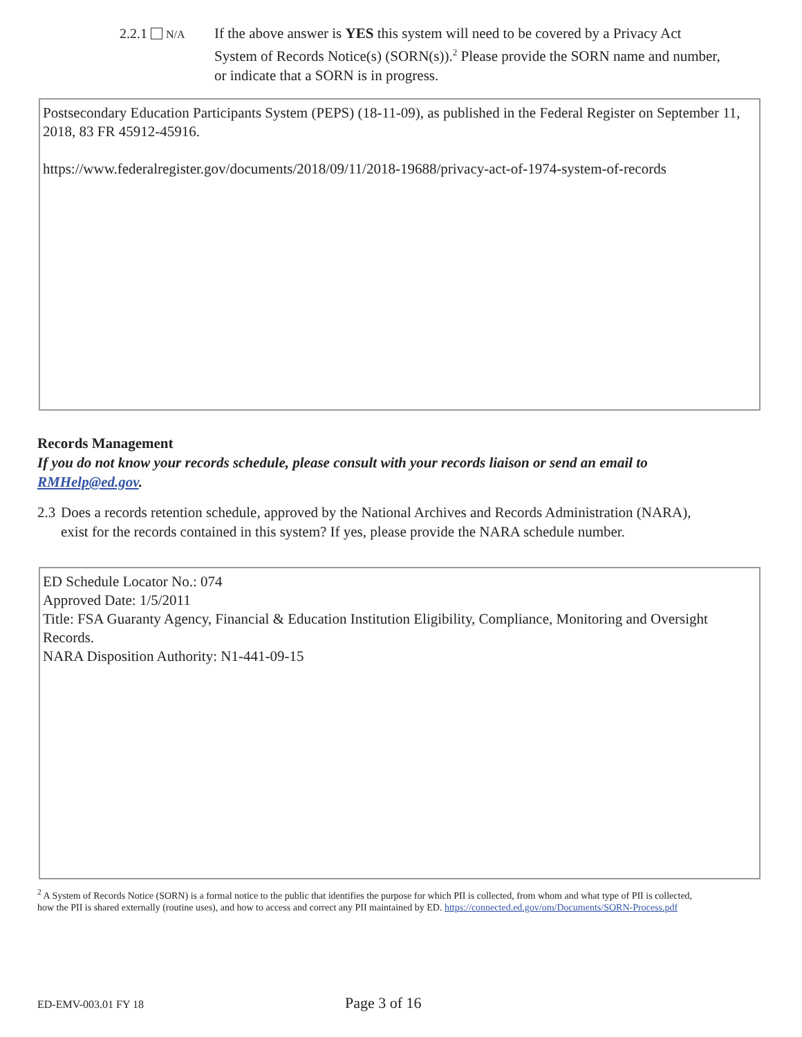2.2.1 N/A
If the above answer is YES this system will need to be covered by a Privacy Act System of Records Notice(s) (SORN(s)).<sup>2</sup> Please provide the SORN name and number, or indicate that a SORN is in progress.
Postsecondary Education Participants System (PEPS) (18-11-09), as published in the Federal Register on September 11, 2018, 83 FR 45912-45916.
https://www.federalregister.gov/documents/2018/09/11/2018-19688/privacy-act-of-1974-system-of-records
Records Management
If you do not know your records schedule, please consult with your records liaison or send an email to RMHelp@ed.gov.
2.3 Does a records retention schedule, approved by the National Archives and Records Administration (NARA), exist for the records contained in this system? If yes, please provide the NARA schedule number.
ED Schedule Locator No.: 074
Approved Date: 1/5/2011
Title: FSA Guaranty Agency, Financial & Education Institution Eligibility, Compliance, Monitoring and Oversight Records.
NARA Disposition Authority: N1-441-09-15
<sup>2</sup> A System of Records Notice (SORN) is a formal notice to the public that identifies the purpose for which PII is collected, from whom and what type of PII is collected, how the PII is shared externally (routine uses), and how to access and correct any PII maintained by ED. https://connected.ed.gov/om/Documents/SORN-Process.pdf
ED-EMV-003.01 FY 18 Page 3 of 16